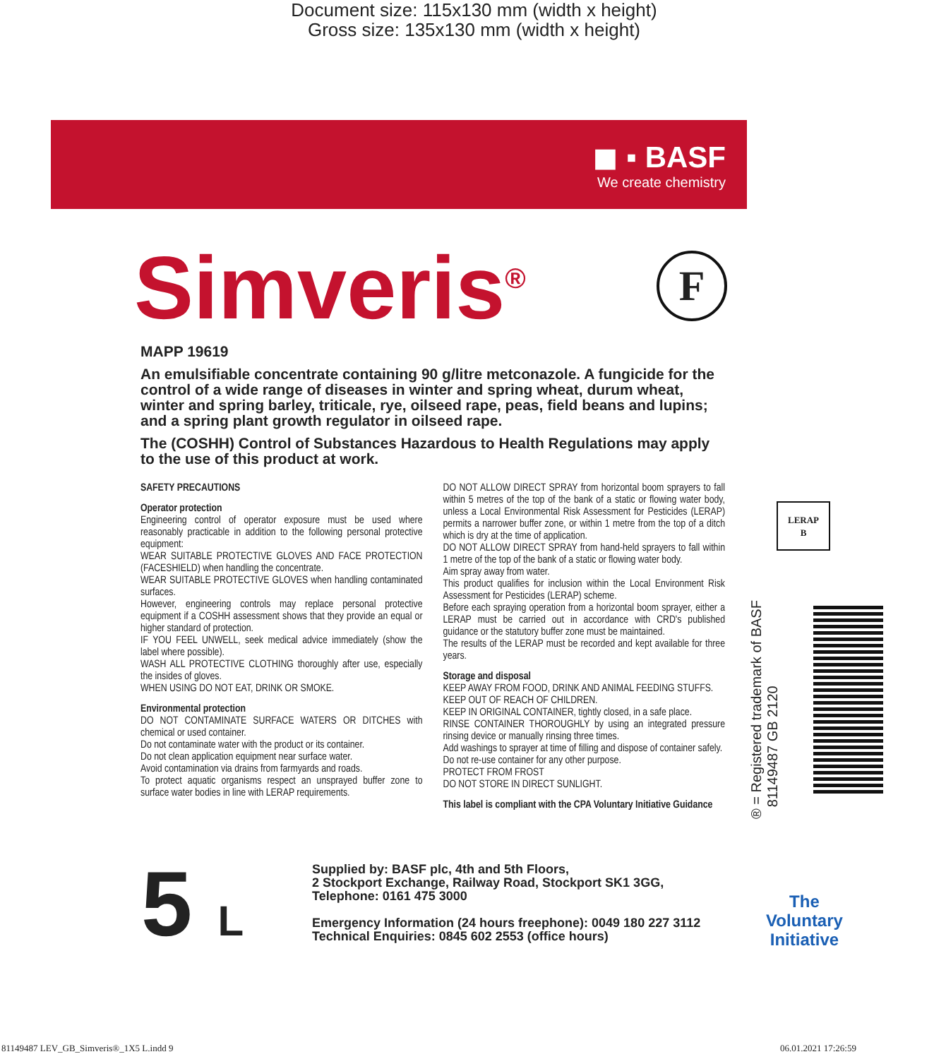Document size: 115x130 mm (width x height)
Gross size: 135x130 mm (width x height)
◼ ▪ BASF
We create chemistry
Simveris<sup>®</sup> F
MAPP 19619
An emulsifiable concentrate containing 90 g/litre metconazole. A fungicide for the control of a wide range of diseases in winter and spring wheat, durum wheat, winter and spring barley, triticale, rye, oilseed rape, peas, field beans and lupins; and a spring plant growth regulator in oilseed rape.
The (COSHH) Control of Substances Hazardous to Health Regulations may apply to the use of this product at work.
SAFETY PRECAUTIONS
Operator protection
Engineering control of operator exposure must be used where reasonably practicable in addition to the following personal protective equipment:
WEAR SUITABLE PROTECTIVE GLOVES AND FACE PROTECTION (FACESHIELD) when handling the concentrate.
WEAR SUITABLE PROTECTIVE GLOVES when handling contaminated surfaces.
However, engineering controls may replace personal protective equipment if a COSHH assessment shows that they provide an equal or higher standard of protection.
IF YOU FEEL UNWELL, seek medical advice immediately (show the label where possible).
WASH ALL PROTECTIVE CLOTHING thoroughly after use, especially the insides of gloves.
WHEN USING DO NOT EAT, DRINK OR SMOKE.
Environmental protection
DO NOT CONTAMINATE SURFACE WATERS OR DITCHES with chemical or used container.
Do not contaminate water with the product or its container.
Do not clean application equipment near surface water.
Avoid contamination via drains from farmyards and roads.
To protect aquatic organisms respect an unsprayed buffer zone to surface water bodies in line with LERAP requirements.
DO NOT ALLOW DIRECT SPRAY from horizontal boom sprayers to fall within 5 metres of the top of the bank of a static or flowing water body, unless a Local Environmental Risk Assessment for Pesticides (LERAP) permits a narrower buffer zone, or within 1 metre from the top of a ditch which is dry at the time of application.
DO NOT ALLOW DIRECT SPRAY from hand-held sprayers to fall within 1 metre of the top of the bank of a static or flowing water body.
Aim spray away from water.
This product qualifies for inclusion within the Local Environment Risk Assessment for Pesticides (LERAP) scheme.
Before each spraying operation from a horizontal boom sprayer, either a LERAP must be carried out in accordance with CRD's published guidance or the statutory buffer zone must be maintained.
The results of the LERAP must be recorded and kept available for three years.
Storage and disposal
KEEP AWAY FROM FOOD, DRINK AND ANIMAL FEEDING STUFFS.
KEEP OUT OF REACH OF CHILDREN.
KEEP IN ORIGINAL CONTAINER, tightly closed, in a safe place.
RINSE CONTAINER THOROUGHLY by using an integrated pressure rinsing device or manually rinsing three times.
Add washings to sprayer at time of filling and dispose of container safely.
Do not re-use container for any other purpose.
PROTECT FROM FROST
DO NOT STORE IN DIRECT SUNLIGHT.
This label is compliant with the CPA Voluntary Initiative Guidance
5 L
Supplied by: BASF plc, 4th and 5th Floors,
2 Stockport Exchange, Railway Road, Stockport SK1 3GG,
Telephone: 0161 475 3000
Emergency Information (24 hours freephone): 0049 180 227 3112
Technical Enquiries: 0845 602 2553 (office hours)
LERAP
B
® = Registered trademark of BASF
81149487 GB 2120
The
Voluntary
Initiative
81149487 LEV_GB_Simveris®_1X5 L.indd 9
06.01.2021 17:26:59